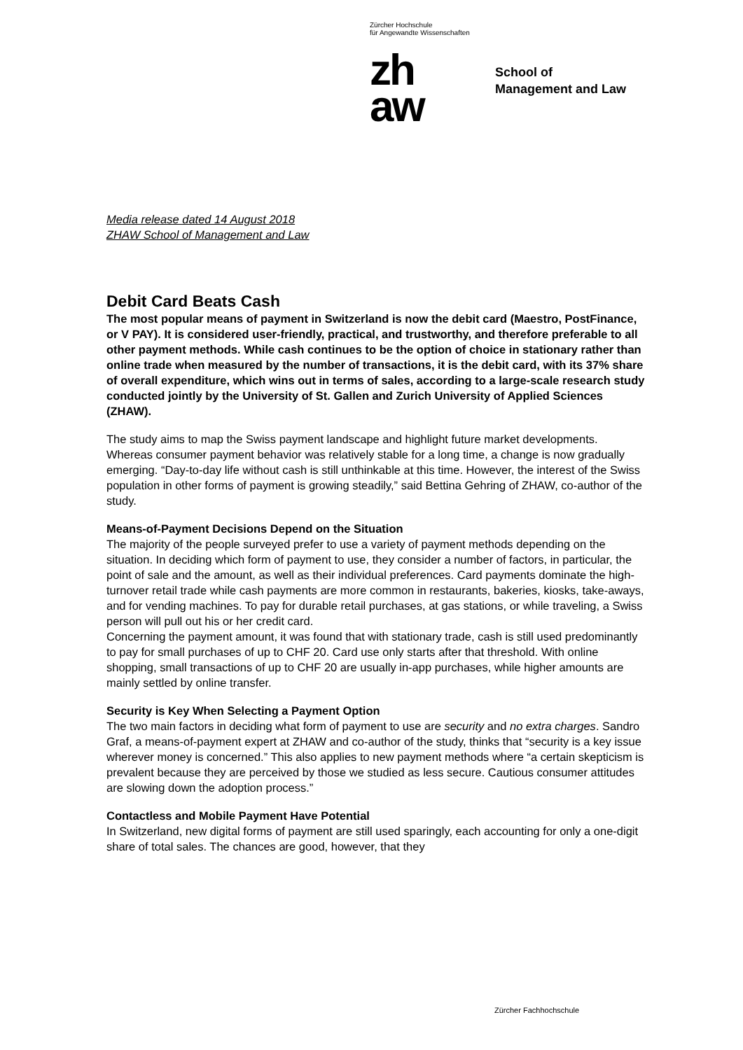Zürcher Hochschule
für Angewandte Wissenschaften
zh
aw
School of
Management and Law
Media release dated 14 August 2018
ZHAW School of Management and Law
Debit Card Beats Cash
The most popular means of payment in Switzerland is now the debit card (Maestro, PostFinance, or V PAY). It is considered user-friendly, practical, and trustworthy, and therefore preferable to all other payment methods. While cash continues to be the option of choice in stationary rather than online trade when measured by the number of transactions, it is the debit card, with its 37% share of overall expenditure, which wins out in terms of sales, according to a large-scale research study conducted jointly by the University of St. Gallen and Zurich University of Applied Sciences (ZHAW).
The study aims to map the Swiss payment landscape and highlight future market developments. Whereas consumer payment behavior was relatively stable for a long time, a change is now gradually emerging. “Day-to-day life without cash is still unthinkable at this time. However, the interest of the Swiss population in other forms of payment is growing steadily,” said Bettina Gehring of ZHAW, co-author of the study.
Means-of-Payment Decisions Depend on the Situation
The majority of the people surveyed prefer to use a variety of payment methods depending on the situation. In deciding which form of payment to use, they consider a number of factors, in particular, the point of sale and the amount, as well as their individual preferences. Card payments dominate the high-turnover retail trade while cash payments are more common in restaurants, bakeries, kiosks, take-aways, and for vending machines. To pay for durable retail purchases, at gas stations, or while traveling, a Swiss person will pull out his or her credit card.
Concerning the payment amount, it was found that with stationary trade, cash is still used predominantly to pay for small purchases of up to CHF 20. Card use only starts after that threshold. With online shopping, small transactions of up to CHF 20 are usually in-app purchases, while higher amounts are mainly settled by online transfer.
Security is Key When Selecting a Payment Option
The two main factors in deciding what form of payment to use are security and no extra charges. Sandro Graf, a means-of-payment expert at ZHAW and co-author of the study, thinks that “security is a key issue wherever money is concerned.” This also applies to new payment methods where “a certain skepticism is prevalent because they are perceived by those we studied as less secure. Cautious consumer attitudes are slowing down the adoption process.”
Contactless and Mobile Payment Have Potential
In Switzerland, new digital forms of payment are still used sparingly, each accounting for only a one-digit share of total sales. The chances are good, however, that they
Zürcher Fachhochschule